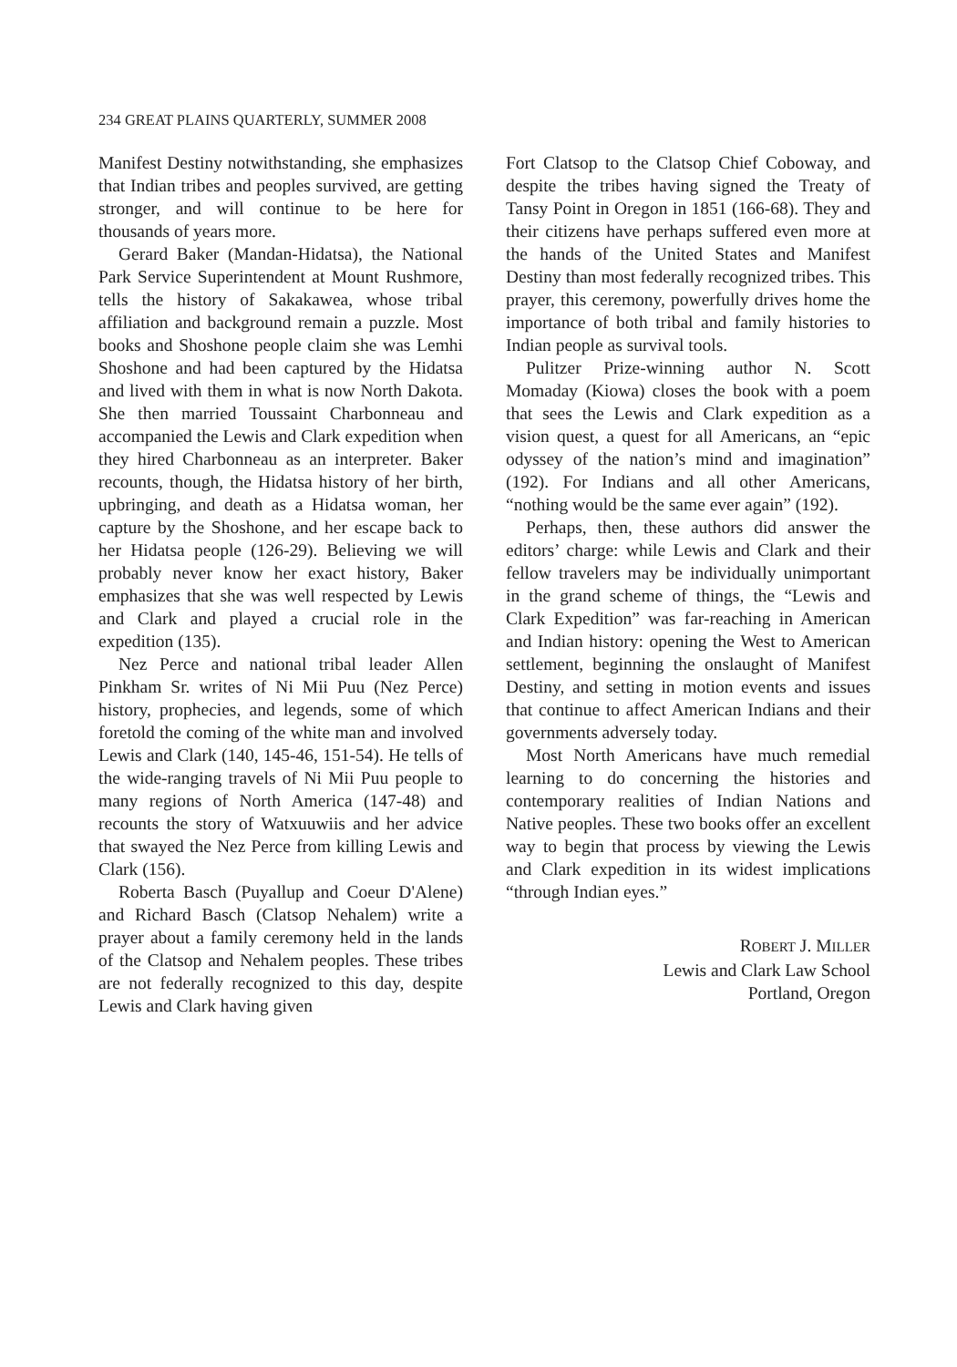234 GREAT PLAINS QUARTERLY, SUMMER 2008
Manifest Destiny notwithstanding, she emphasizes that Indian tribes and peoples survived, are getting stronger, and will continue to be here for thousands of years more.
Gerard Baker (Mandan-Hidatsa), the National Park Service Superintendent at Mount Rushmore, tells the history of Sakakawea, whose tribal affiliation and background remain a puzzle. Most books and Shoshone people claim she was Lemhi Shoshone and had been captured by the Hidatsa and lived with them in what is now North Dakota. She then married Toussaint Charbonneau and accompanied the Lewis and Clark expedition when they hired Charbonneau as an interpreter. Baker recounts, though, the Hidatsa history of her birth, upbringing, and death as a Hidatsa woman, her capture by the Shoshone, and her escape back to her Hidatsa people (126-29). Believing we will probably never know her exact history, Baker emphasizes that she was well respected by Lewis and Clark and played a crucial role in the expedition (135).
Nez Perce and national tribal leader Allen Pinkham Sr. writes of Ni Mii Puu (Nez Perce) history, prophecies, and legends, some of which foretold the coming of the white man and involved Lewis and Clark (140, 145-46, 151-54). He tells of the wide-ranging travels of Ni Mii Puu people to many regions of North America (147-48) and recounts the story of Watxuuwiis and her advice that swayed the Nez Perce from killing Lewis and Clark (156).
Roberta Basch (Puyallup and Coeur D'Alene) and Richard Basch (Clatsop Nehalem) write a prayer about a family ceremony held in the lands of the Clatsop and Nehalem peoples. These tribes are not federally recognized to this day, despite Lewis and Clark having given
Fort Clatsop to the Clatsop Chief Coboway, and despite the tribes having signed the Treaty of Tansy Point in Oregon in 1851 (166-68). They and their citizens have perhaps suffered even more at the hands of the United States and Manifest Destiny than most federally recognized tribes. This prayer, this ceremony, powerfully drives home the importance of both tribal and family histories to Indian people as survival tools.
Pulitzer Prize-winning author N. Scott Momaday (Kiowa) closes the book with a poem that sees the Lewis and Clark expedition as a vision quest, a quest for all Americans, an “epic odyssey of the nation’s mind and imagination” (192). For Indians and all other Americans, “nothing would be the same ever again” (192).
Perhaps, then, these authors did answer the editors’ charge: while Lewis and Clark and their fellow travelers may be individually unimportant in the grand scheme of things, the “Lewis and Clark Expedition” was far-reaching in American and Indian history: opening the West to American settlement, beginning the onslaught of Manifest Destiny, and setting in motion events and issues that continue to affect American Indians and their governments adversely today.
Most North Americans have much remedial learning to do concerning the histories and contemporary realities of Indian Nations and Native peoples. These two books offer an excellent way to begin that process by viewing the Lewis and Clark expedition in its widest implications “through Indian eyes.”
ROBERT J. MILLER
Lewis and Clark Law School
Portland, Oregon